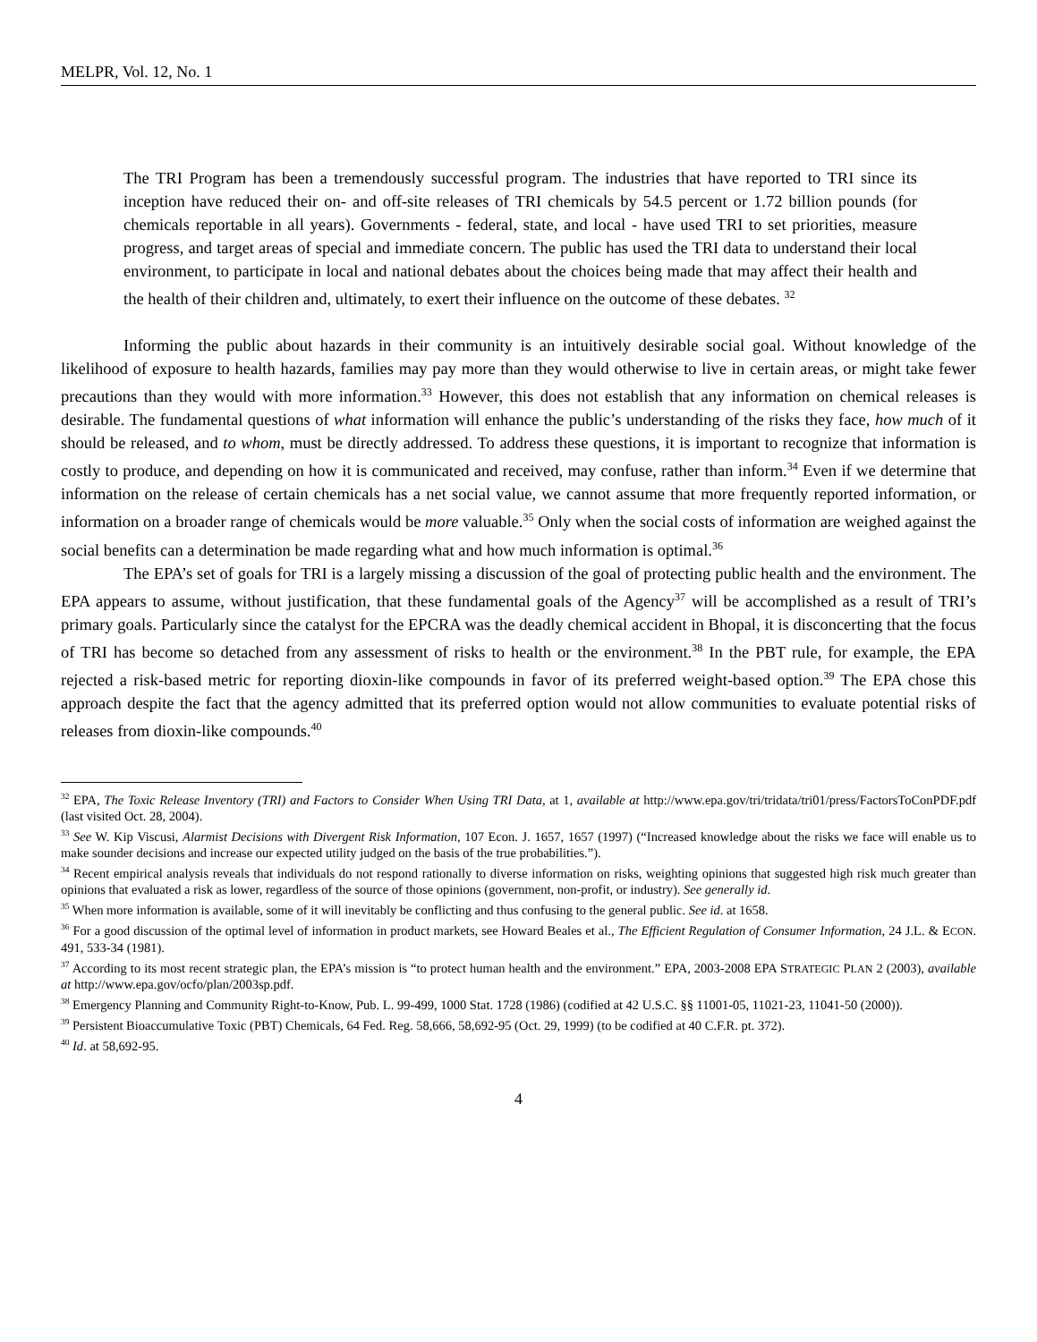MELPR, Vol. 12, No. 1
The TRI Program has been a tremendously successful program. The industries that have reported to TRI since its inception have reduced their on- and off-site releases of TRI chemicals by 54.5 percent or 1.72 billion pounds (for chemicals reportable in all years). Governments - federal, state, and local - have used TRI to set priorities, measure progress, and target areas of special and immediate concern. The public has used the TRI data to understand their local environment, to participate in local and national debates about the choices being made that may affect their health and the health of their children and, ultimately, to exert their influence on the outcome of these debates. <sup>32</sup>
Informing the public about hazards in their community is an intuitively desirable social goal. Without knowledge of the likelihood of exposure to health hazards, families may pay more than they would otherwise to live in certain areas, or might take fewer precautions than they would with more information.<sup>33</sup> However, this does not establish that any information on chemical releases is desirable. The fundamental questions of what information will enhance the public’s understanding of the risks they face, how much of it should be released, and to whom, must be directly addressed. To address these questions, it is important to recognize that information is costly to produce, and depending on how it is communicated and received, may confuse, rather than inform.<sup>34</sup> Even if we determine that information on the release of certain chemicals has a net social value, we cannot assume that more frequently reported information, or information on a broader range of chemicals would be more valuable.<sup>35</sup> Only when the social costs of information are weighed against the social benefits can a determination be made regarding what and how much information is optimal.<sup>36</sup>
The EPA’s set of goals for TRI is a largely missing a discussion of the goal of protecting public health and the environment. The EPA appears to assume, without justification, that these fundamental goals of the Agency<sup>37</sup> will be accomplished as a result of TRI’s primary goals. Particularly since the catalyst for the EPCRA was the deadly chemical accident in Bhopal, it is disconcerting that the focus of TRI has become so detached from any assessment of risks to health or the environment.<sup>38</sup> In the PBT rule, for example, the EPA rejected a risk-based metric for reporting dioxin-like compounds in favor of its preferred weight-based option.<sup>39</sup> The EPA chose this approach despite the fact that the agency admitted that its preferred option would not allow communities to evaluate potential risks of releases from dioxin-like compounds.<sup>40</sup>
<sup>32</sup> EPA, The Toxic Release Inventory (TRI) and Factors to Consider When Using TRI Data, at 1, available at http://www.epa.gov/tri/tridata/tri01/press/FactorsToConPDF.pdf (last visited Oct. 28, 2004).
<sup>33</sup> See W. Kip Viscusi, Alarmist Decisions with Divergent Risk Information, 107 Econ. J. 1657, 1657 (1997) (“Increased knowledge about the risks we face will enable us to make sounder decisions and increase our expected utility judged on the basis of the true probabilities.”).
<sup>34</sup> Recent empirical analysis reveals that individuals do not respond rationally to diverse information on risks, weighting opinions that suggested high risk much greater than opinions that evaluated a risk as lower, regardless of the source of those opinions (government, non-profit, or industry). See generally id.
<sup>35</sup> When more information is available, some of it will inevitably be conflicting and thus confusing to the general public. See id. at 1658.
<sup>36</sup> For a good discussion of the optimal level of information in product markets, see Howard Beales et al., The Efficient Regulation of Consumer Information, 24 J.L. & ECON. 491, 533-34 (1981).
<sup>37</sup> According to its most recent strategic plan, the EPA’s mission is “to protect human health and the environment.” EPA, 2003-2008 EPA STRATEGIC PLAN 2 (2003), available at http://www.epa.gov/ocfo/plan/2003sp.pdf.
<sup>38</sup> Emergency Planning and Community Right-to-Know, Pub. L. 99-499, 1000 Stat. 1728 (1986) (codified at 42 U.S.C. §§ 11001-05, 11021-23, 11041-50 (2000)).
<sup>39</sup> Persistent Bioaccumulative Toxic (PBT) Chemicals, 64 Fed. Reg. 58,666, 58,692-95 (Oct. 29, 1999) (to be codified at 40 C.F.R. pt. 372).
<sup>40</sup> Id. at 58,692-95.
4